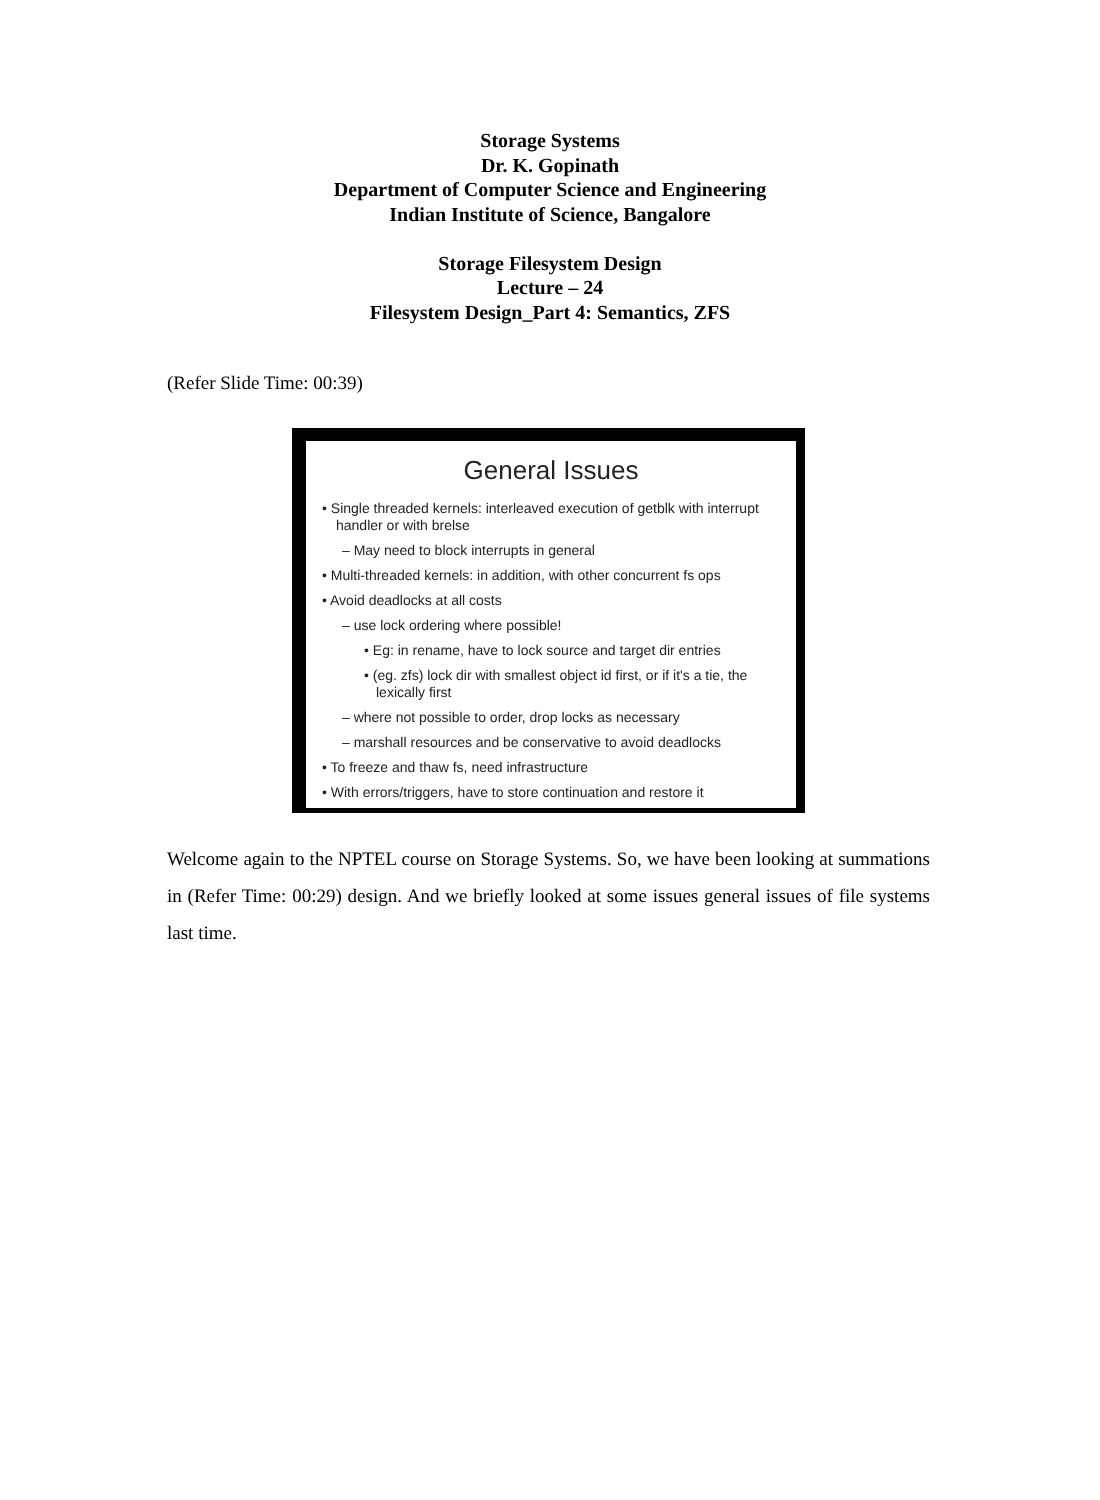Storage Systems
Dr. K. Gopinath
Department of Computer Science and Engineering
Indian Institute of Science, Bangalore
Storage Filesystem Design
Lecture – 24
Filesystem Design_Part 4: Semantics, ZFS
(Refer Slide Time: 00:39)
General Issues
• Single threaded kernels: interleaved execution of getblk with interrupt handler or with brelse
– May need to block interrupts in general
• Multi-threaded kernels: in addition, with other concurrent fs ops
• Avoid deadlocks at all costs
– use lock ordering where possible!
• Eg: in rename, have to lock source and target dir entries
• (eg. zfs) lock dir with smallest object id first, or if it's a tie, the lexically first
– where not possible to order, drop locks as necessary
– marshall resources and be conservative to avoid deadlocks
• To freeze and thaw fs, need infrastructure
• With errors/triggers, have to store continuation and restore it
Welcome again to the NPTEL course on Storage Systems. So, we have been looking at summations in (Refer Time: 00:29) design. And we briefly looked at some issues general issues of file systems last time.